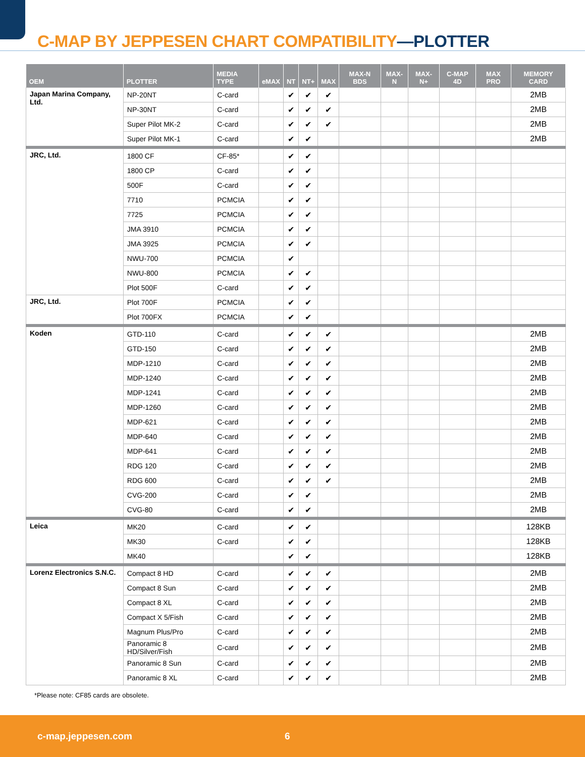C-MAP BY JEPPESEN CHART COMPATIBILITY—PLOTTER
| OEM | PLOTTER | MEDIA TYPE | eMAX | NT | NT+ | MAX | MAX-N BDS | MAX-N | MAX-N+ | C-MAP 4D | MAX PRO | MEMORY CARD |
| --- | --- | --- | --- | --- | --- | --- | --- | --- | --- | --- | --- | --- |
| Japan Marina Company, Ltd. | NP-20NT | C-card | | ✔ | ✔ | ✔ | | | | | | 2MB |
| | NP-30NT | C-card | | ✔ | ✔ | ✔ | | | | | | 2MB |
| | Super Pilot MK-2 | C-card | | ✔ | ✔ | ✔ | | | | | | 2MB |
| | Super Pilot MK-1 | C-card | | ✔ | ✔ | | | | | | | 2MB |
| JRC, Ltd. | 1800 CF | CF-85* | | ✔ | ✔ | | | | | | | |
| | 1800 CP | C-card | | ✔ | ✔ | | | | | | | |
| | 500F | C-card | | ✔ | ✔ | | | | | | | |
| | 7710 | PCMCIA | | ✔ | ✔ | | | | | | | |
| | 7725 | PCMCIA | | ✔ | ✔ | | | | | | | |
| | JMA 3910 | PCMCIA | | ✔ | ✔ | | | | | | | |
| | JMA 3925 | PCMCIA | | ✔ | ✔ | | | | | | | |
| | NWU-700 | PCMCIA | | ✔ | | | | | | | | |
| | NWU-800 | PCMCIA | | ✔ | ✔ | | | | | | | |
| | Plot 500F | C-card | | ✔ | ✔ | | | | | | | |
| JRC, Ltd. | Plot 700F | PCMCIA | | ✔ | ✔ | | | | | | | |
| | Plot 700FX | PCMCIA | | ✔ | ✔ | | | | | | | |
| Koden | GTD-110 | C-card | | ✔ | ✔ | ✔ | | | | | | 2MB |
| | GTD-150 | C-card | | ✔ | ✔ | ✔ | | | | | | 2MB |
| | MDP-1210 | C-card | | ✔ | ✔ | ✔ | | | | | | 2MB |
| | MDP-1240 | C-card | | ✔ | ✔ | ✔ | | | | | | 2MB |
| | MDP-1241 | C-card | | ✔ | ✔ | ✔ | | | | | | 2MB |
| | MDP-1260 | C-card | | ✔ | ✔ | ✔ | | | | | | 2MB |
| | MDP-621 | C-card | | ✔ | ✔ | ✔ | | | | | | 2MB |
| | MDP-640 | C-card | | ✔ | ✔ | ✔ | | | | | | 2MB |
| | MDP-641 | C-card | | ✔ | ✔ | ✔ | | | | | | 2MB |
| | RDG 120 | C-card | | ✔ | ✔ | ✔ | | | | | | 2MB |
| | RDG 600 | C-card | | ✔ | ✔ | ✔ | | | | | | 2MB |
| | CVG-200 | C-card | | ✔ | ✔ | | | | | | | 2MB |
| | CVG-80 | C-card | | ✔ | ✔ | | | | | | | 2MB |
| Leica | MK20 | C-card | | ✔ | ✔ | | | | | | | 128KB |
| | MK30 | C-card | | ✔ | ✔ | | | | | | | 128KB |
| | MK40 | | | ✔ | ✔ | | | | | | | 128KB |
| Lorenz Electronics S.N.C. | Compact 8 HD | C-card | | ✔ | ✔ | ✔ | | | | | | 2MB |
| | Compact 8 Sun | C-card | | ✔ | ✔ | ✔ | | | | | | 2MB |
| | Compact 8 XL | C-card | | ✔ | ✔ | ✔ | | | | | | 2MB |
| | Compact X 5/Fish | C-card | | ✔ | ✔ | ✔ | | | | | | 2MB |
| | Magnum Plus/Pro | C-card | | ✔ | ✔ | ✔ | | | | | | 2MB |
| | Panoramic 8 HD/Silver/Fish | C-card | | ✔ | ✔ | ✔ | | | | | | 2MB |
| | Panoramic 8 Sun | C-card | | ✔ | ✔ | ✔ | | | | | | 2MB |
| | Panoramic 8 XL | C-card | | ✔ | ✔ | ✔ | | | | | | 2MB |
*Please note: CF85 cards are obsolete.
c-map.jeppesen.com 6